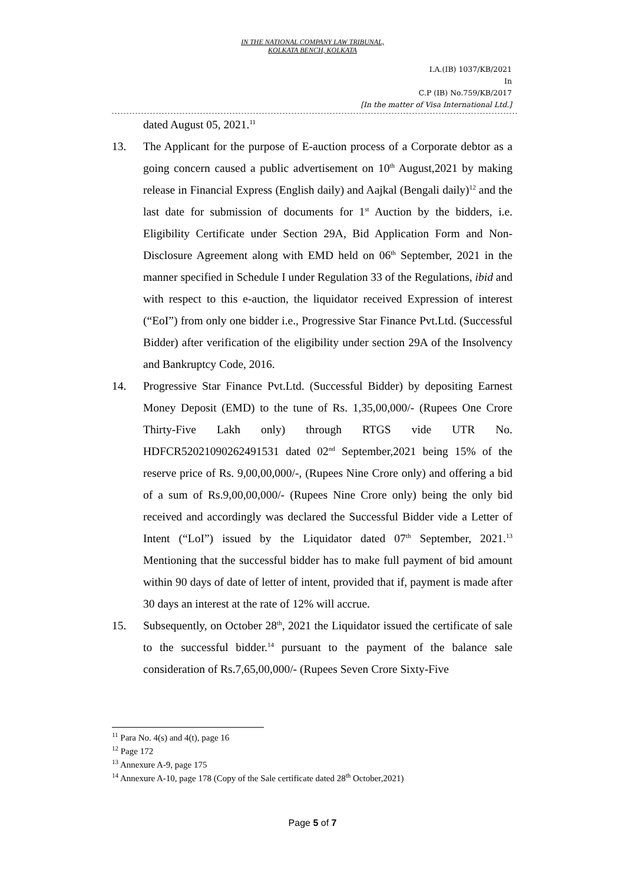IN THE NATIONAL COMPANY LAW TRIBUNAL,
KOLKATA BENCH, KOLKATA
I.A.(IB) 1037/KB/2021
In
C.P (IB) No.759/KB/2017
[In the matter of Visa International Ltd.]
dated August 05, 2021.<sup>11</sup>
13. The Applicant for the purpose of E-auction process of a Corporate debtor as a going concern caused a public advertisement on 10<sup>th</sup> August,2021 by making release in Financial Express (English daily) and Aajkal (Bengali daily)<sup>12</sup> and the last date for submission of documents for 1<sup>st</sup> Auction by the bidders, i.e. Eligibility Certificate under Section 29A, Bid Application Form and Non-Disclosure Agreement along with EMD held on 06<sup>th</sup> September, 2021 in the manner specified in Schedule I under Regulation 33 of the Regulations, ibid and with respect to this e-auction, the liquidator received Expression of interest (“EoI”) from only one bidder i.e., Progressive Star Finance Pvt.Ltd. (Successful Bidder) after verification of the eligibility under section 29A of the Insolvency and Bankruptcy Code, 2016.
14. Progressive Star Finance Pvt.Ltd. (Successful Bidder) by depositing Earnest Money Deposit (EMD) to the tune of Rs. 1,35,00,000/- (Rupees One Crore Thirty-Five Lakh only) through RTGS vide UTR No. HDFCR52021090262491531 dated 02<sup>nd</sup> September,2021 being 15% of the reserve price of Rs. 9,00,00,000/-, (Rupees Nine Crore only) and offering a bid of a sum of Rs.9,00,00,000/- (Rupees Nine Crore only) being the only bid received and accordingly was declared the Successful Bidder vide a Letter of Intent (“LoI”) issued by the Liquidator dated 07<sup>th</sup> September, 2021.<sup>13</sup> Mentioning that the successful bidder has to make full payment of bid amount within 90 days of date of letter of intent, provided that if, payment is made after 30 days an interest at the rate of 12% will accrue.
15. Subsequently, on October 28<sup>th</sup>, 2021 the Liquidator issued the certificate of sale to the successful bidder.<sup>14</sup> pursuant to the payment of the balance sale consideration of Rs.7,65,00,000/- (Rupees Seven Crore Sixty-Five
<sup>11</sup> Para No. 4(s) and 4(t), page 16
<sup>12</sup> Page 172
<sup>13</sup> Annexure A-9, page 175
<sup>14</sup> Annexure A-10, page 178 (Copy of the Sale certificate dated 28<sup>th</sup> October,2021)
Page 5 of 7